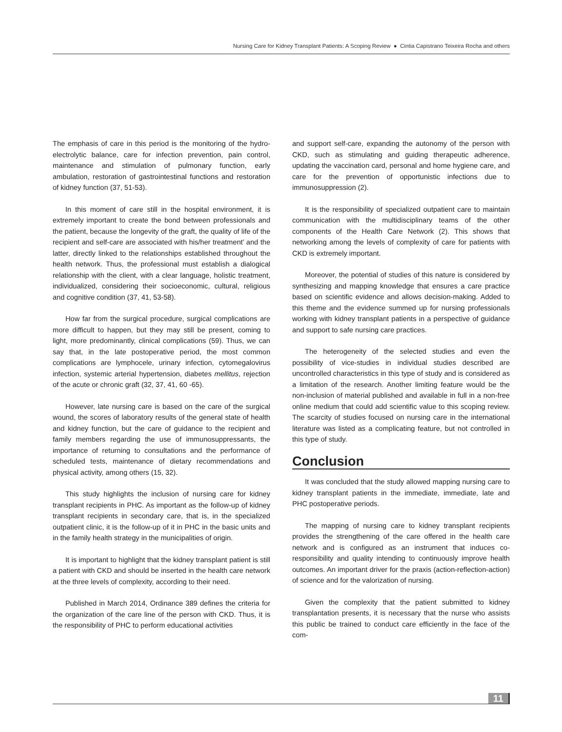Nursing Care for Kidney Transplant Patients: A Scoping Review ● Cintia Capistrano Teixeira Rocha and others
The emphasis of care in this period is the monitoring of the hydro-electrolytic balance, care for infection prevention, pain control, maintenance and stimulation of pulmonary function, early ambulation, restoration of gastrointestinal functions and restoration of kidney function (37, 51-53).
In this moment of care still in the hospital environment, it is extremely important to create the bond between professionals and the patient, because the longevity of the graft, the quality of life of the recipient and self-care are associated with his/her treatment’ and the latter, directly linked to the relationships established throughout the health network. Thus, the professional must establish a dialogical relationship with the client, with a clear language, holistic treatment, individualized, considering their socioeconomic, cultural, religious and cognitive condition (37, 41, 53-58).
How far from the surgical procedure, surgical complications are more difficult to happen, but they may still be present, coming to light, more predominantly, clinical complications (59). Thus, we can say that, in the late postoperative period, the most common complications are lymphocele, urinary infection, cytomegalovirus infection, systemic arterial hypertension, diabetes mellitus, rejection of the acute or chronic graft (32, 37, 41, 60 -65).
However, late nursing care is based on the care of the surgical wound, the scores of laboratory results of the general state of health and kidney function, but the care of guidance to the recipient and family members regarding the use of immunosuppressants, the importance of returning to consultations and the performance of scheduled tests, maintenance of dietary recommendations and physical activity, among others (15, 32).
This study highlights the inclusion of nursing care for kidney transplant recipients in PHC. As important as the follow-up of kidney transplant recipients in secondary care, that is, in the specialized outpatient clinic, it is the follow-up of it in PHC in the basic units and in the family health strategy in the municipalities of origin.
It is important to highlight that the kidney transplant patient is still a patient with CKD and should be inserted in the health care network at the three levels of complexity, according to their need.
Published in March 2014, Ordinance 389 defines the criteria for the organization of the care line of the person with CKD. Thus, it is the responsibility of PHC to perform educational activities
and support self-care, expanding the autonomy of the person with CKD, such as stimulating and guiding therapeutic adherence, updating the vaccination card, personal and home hygiene care, and care for the prevention of opportunistic infections due to immunosuppression (2).
It is the responsibility of specialized outpatient care to maintain communication with the multidisciplinary teams of the other components of the Health Care Network (2). This shows that networking among the levels of complexity of care for patients with CKD is extremely important.
Moreover, the potential of studies of this nature is considered by synthesizing and mapping knowledge that ensures a care practice based on scientific evidence and allows decision-making. Added to this theme and the evidence summed up for nursing professionals working with kidney transplant patients in a perspective of guidance and support to safe nursing care practices.
The heterogeneity of the selected studies and even the possibility of vice-studies in individual studies described are uncontrolled characteristics in this type of study and is considered as a limitation of the research. Another limiting feature would be the non-inclusion of material published and available in full in a non-free online medium that could add scientific value to this scoping review. The scarcity of studies focused on nursing care in the international literature was listed as a complicating feature, but not controlled in this type of study.
Conclusion
It was concluded that the study allowed mapping nursing care to kidney transplant patients in the immediate, immediate, late and PHC postoperative periods.
The mapping of nursing care to kidney transplant recipients provides the strengthening of the care offered in the health care network and is configured as an instrument that induces co-responsibility and quality intending to continuously improve health outcomes. An important driver for the praxis (action-reflection-action) of science and for the valorization of nursing.
Given the complexity that the patient submitted to kidney transplantation presents, it is necessary that the nurse who assists this public be trained to conduct care efficiently in the face of the com-
11